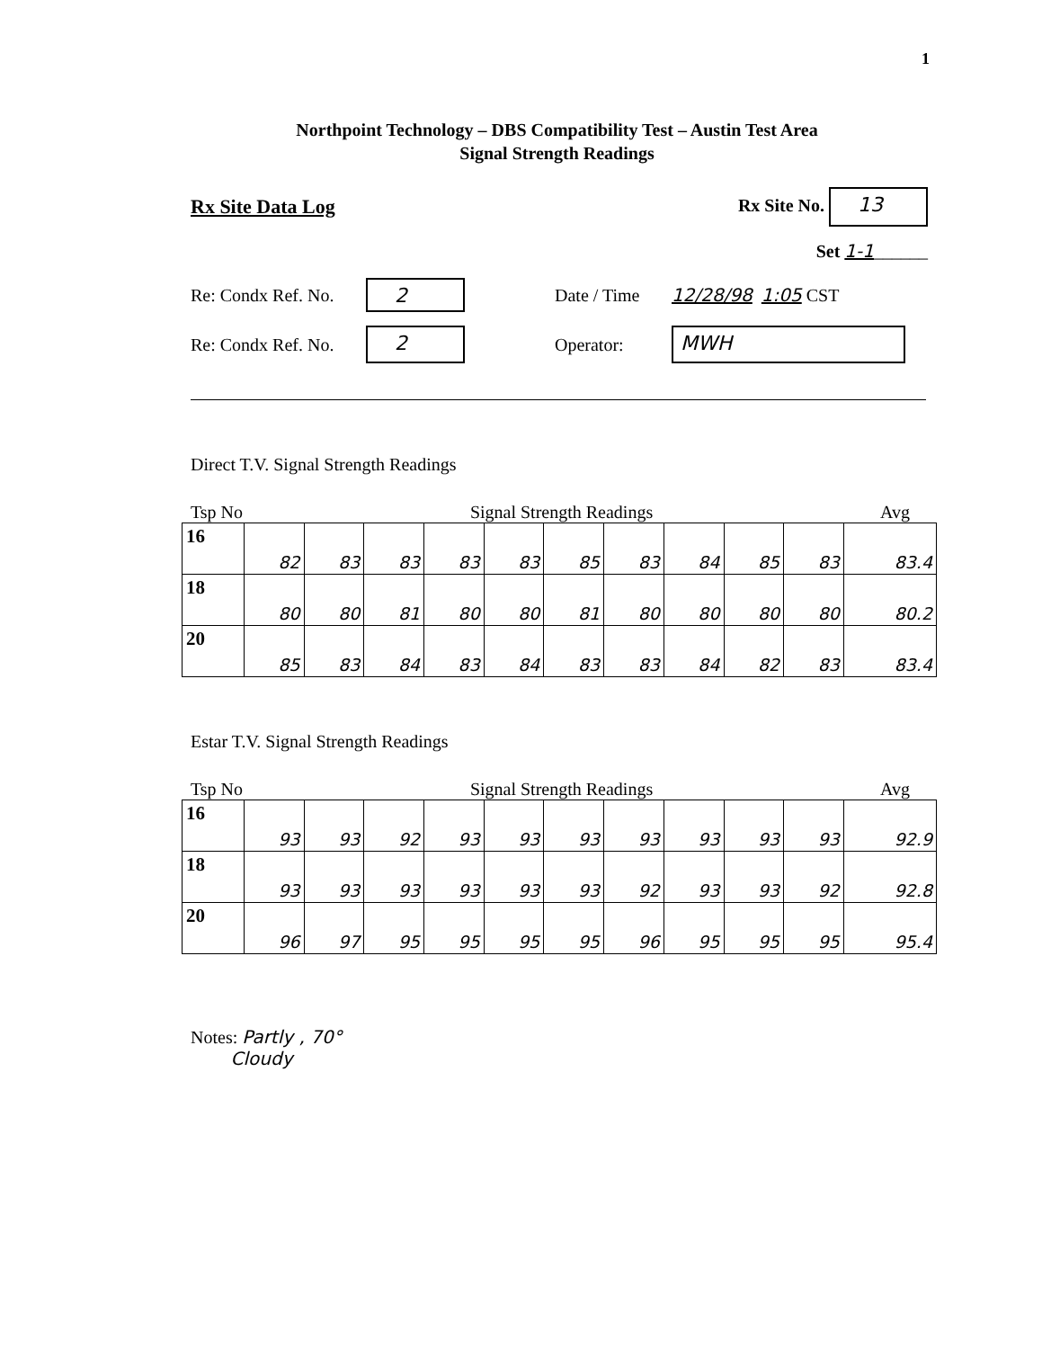1
Northpoint Technology – DBS Compatibility Test – Austin Test Area
Signal Strength Readings
Rx Site Data Log Rx Site No. 13
Set 1-1______
Re: Condx Ref. No. 2 Date / Time 12/28/98 1:05 CST
Re: Condx Ref. No. 2 Operator: MWH
Direct T.V. Signal Strength Readings
Tsp No Signal Strength Readings Avg
| 16 | 82 | 83 | 83 | 83 | 83 | 85 | 83 | 84 | 85 | 83 | 83.4 |
| 18 | 80 | 80 | 81 | 80 | 80 | 81 | 80 | 80 | 80 | 80 | 80.2 |
| 20 | 85 | 83 | 84 | 83 | 84 | 83 | 83 | 84 | 82 | 83 | 83.4 |
Estar T.V. Signal Strength Readings
Tsp No Signal Strength Readings Avg
| 16 | 93 | 93 | 92 | 93 | 93 | 93 | 93 | 93 | 93 | 93 | 92.9 |
| 18 | 93 | 93 | 93 | 93 | 93 | 93 | 92 | 93 | 93 | 92 | 92.8 |
| 20 | 96 | 97 | 95 | 95 | 95 | 95 | 96 | 95 | 95 | 95 | 95.4 |
Notes: Partly , 70°
Cloudy